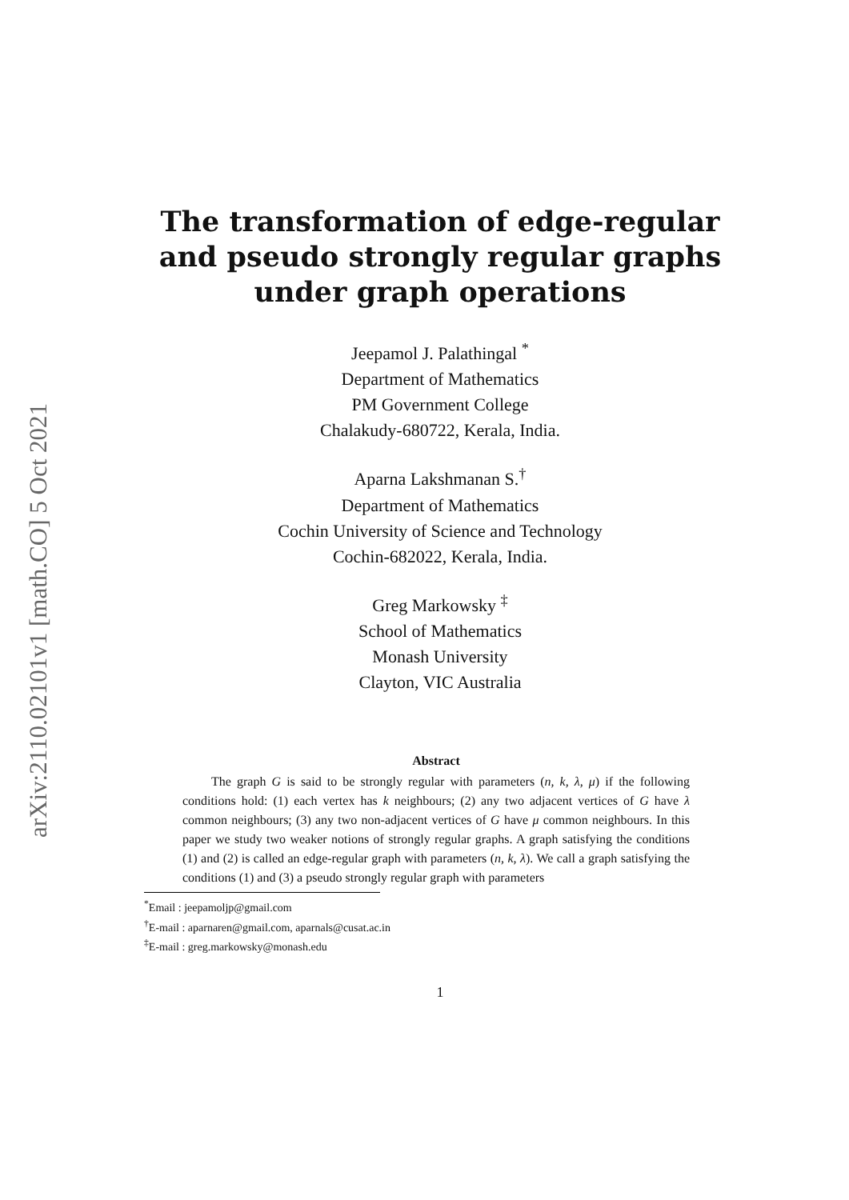arXiv:2110.02101v1 [math.CO] 5 Oct 2021
The transformation of edge-regular and pseudo strongly regular graphs under graph operations
Jeepamol J. Palathingal <sup>*</sup>
Department of Mathematics
PM Government College
Chalakudy-680722, Kerala, India.
Aparna Lakshmanan S.<sup>†</sup>
Department of Mathematics
Cochin University of Science and Technology
Cochin-682022, Kerala, India.
Greg Markowsky <sup>‡</sup>
School of Mathematics
Monash University
Clayton, VIC Australia
Abstract
The graph G is said to be strongly regular with parameters (n, k, λ, μ) if the following conditions hold: (1) each vertex has k neighbours; (2) any two adjacent vertices of G have λ common neighbours; (3) any two non-adjacent vertices of G have μ common neighbours. In this paper we study two weaker notions of strongly regular graphs. A graph satisfying the conditions (1) and (2) is called an edge-regular graph with parameters (n, k, λ). We call a graph satisfying the conditions (1) and (3) a pseudo strongly regular graph with parameters
<sup>*</sup> Email : jeepamoljp@gmail.com
<sup>†</sup> E-mail : aparnaren@gmail.com, aparnals@cusat.ac.in
<sup>‡</sup> E-mail : greg.markowsky@monash.edu
1